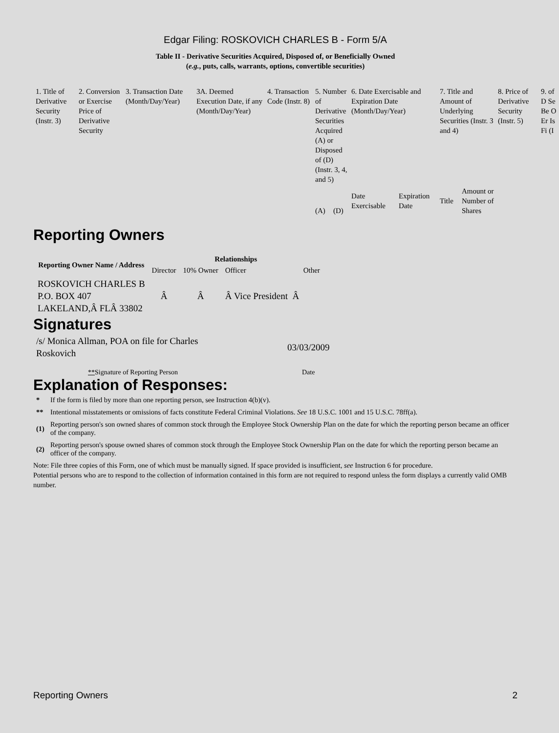Edgar Filing: ROSKOVICH CHARLES B - Form 5/A
Table II - Derivative Securities Acquired, Disposed of, or Beneficially Owned
(e.g., puts, calls, warrants, options, convertible securities)
| 1. Title of Derivative Security (Instr. 3) | 2. Conversion or Exercise Price of Derivative Security | 3. Transaction Date (Month/Day/Year) | 3A. Deemed Execution Date, if any (Month/Day/Year) | 4. Transaction Code (Instr. 8) | 5. Number of Derivative Securities Acquired (A) or Disposed of (D) (Instr. 3, 4, and 5) | | 6. Date Exercisable and Expiration Date (Month/Day/Year) | | 7. Title and Amount of Underlying Securities (Instr. 3 and 4) | | 8. Price of Derivative Security (Instr. 5) | 9. of D Se Be O Er Is Fi (I |
| | | | | | (A) | (D) | Date Exercisable | Expiration Date | Title | Amount or Number of Shares | | |
Reporting Owners
| Reporting Owner Name / Address | Relationships | | | |
| --- | --- | --- | --- | --- |
| | Director | 10% Owner | Officer | Other |
| ROSKOVICH CHARLES B P.O. BOX 407 LAKELAND,Â FLÂ 33802 | Â | Â | Â Vice President Â | |
Signatures
| /s/ Monica Allman, POA on file for Charles Roskovich | 03/03/2009 |
| ** Signature of Reporting Person | Date |
Explanation of Responses:
| * | If the form is filed by more than one reporting person, see Instruction 4(b)(v). |
| ** | Intentional misstatements or omissions of facts constitute Federal Criminal Violations. See 18 U.S.C. 1001 and 15 U.S.C. 78ff(a). |
| (1) | Reporting person's son owned shares of common stock through the Employee Stock Ownership Plan on the date for which the reporting person became an officer of the company. |
| (2) | Reporting person's spouse owned shares of common stock through the Employee Stock Ownership Plan on the date for which the reporting person became an officer of the company. |
Note: File three copies of this Form, one of which must be manually signed. If space provided is insufficient, see Instruction 6 for procedure.
Potential persons who are to respond to the collection of information contained in this form are not required to respond unless the form displays a currently valid OMB number.
Reporting Owners 2